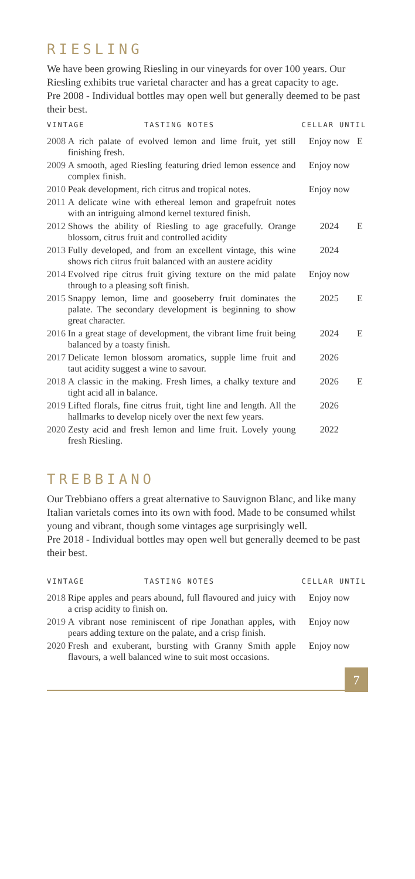RIESLING
We have been growing Riesling in our vineyards for over 100 years. Our Riesling exhibits true varietal character and has a great capacity to age.
Pre 2008 - Individual bottles may open well but generally deemed to be past their best.
| VINTAGE TASTING NOTES | | CELLAR UNTIL | |
| --- | --- | --- | --- |
| 2008 | A rich palate of evolved lemon and lime fruit, yet still finishing fresh. | Enjoy now | E |
| 2009 | A smooth, aged Riesling featuring dried lemon essence and complex finish. | Enjoy now | |
| 2010 | Peak development, rich citrus and tropical notes. | Enjoy now | |
| 2011 | A delicate wine with ethereal lemon and grapefruit notes with an intriguing almond kernel textured finish. | | |
| 2012 | Shows the ability of Riesling to age gracefully. Orange blossom, citrus fruit and controlled acidity | 2024 | E |
| 2013 | Fully developed, and from an excellent vintage, this wine shows rich citrus fruit balanced with an austere acidity | 2024 | |
| 2014 | Evolved ripe citrus fruit giving texture on the mid palate through to a pleasing soft finish. | Enjoy now | |
| 2015 | Snappy lemon, lime and gooseberry fruit dominates the palate. The secondary development is beginning to show great character. | 2025 | E |
| 2016 | In a great stage of development, the vibrant lime fruit being balanced by a toasty finish. | 2024 | E |
| 2017 | Delicate lemon blossom aromatics, supple lime fruit and taut acidity suggest a wine to savour. | 2026 | |
| 2018 | A classic in the making. Fresh limes, a chalky texture and tight acid all in balance. | 2026 | E |
| 2019 | Lifted florals, fine citrus fruit, tight line and length. All the hallmarks to develop nicely over the next few years. | 2026 | |
| 2020 | Zesty acid and fresh lemon and lime fruit. Lovely young fresh Riesling. | 2022 | |
TREBBIANO
Our Trebbiano offers a great alternative to Sauvignon Blanc, and like many Italian varietals comes into its own with food. Made to be consumed whilst young and vibrant, though some vintages age surprisingly well.
Pre 2018 - Individual bottles may open well but generally deemed to be past their best.
| VINTAGE TASTING NOTES | | CELLAR UNTIL | |
| --- | --- | --- | --- |
| 2018 | Ripe apples and pears abound, full flavoured and juicy with a crisp acidity to finish on. | Enjoy now | |
| 2019 | A vibrant nose reminiscent of ripe Jonathan apples, with pears adding texture on the palate, and a crisp finish. | Enjoy now | |
| 2020 | Fresh and exuberant, bursting with Granny Smith apple flavours, a well balanced wine to suit most occasions. | Enjoy now | |
7